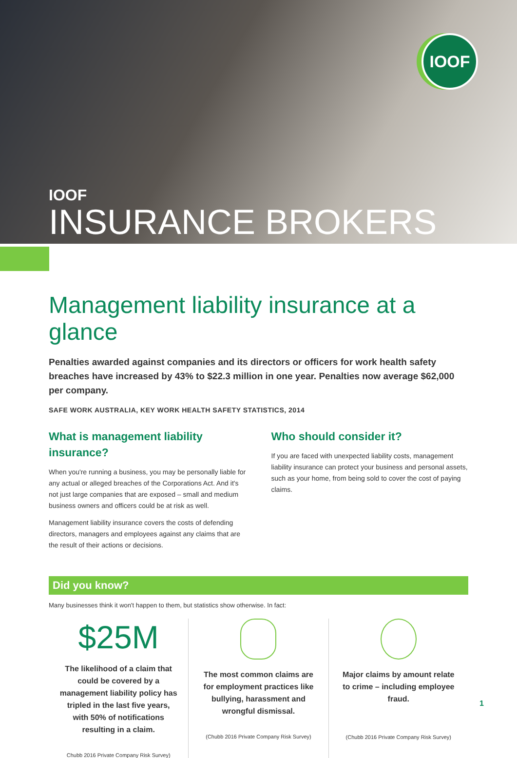IOOF
IOOF
INSURANCE BROKERS
Management liability insurance at a glance
Penalties awarded against companies and its directors or officers for work health safety breaches have increased by 43% to $22.3 million in one year. Penalties now average $62,000 per company.
SAFE WORK AUSTRALIA, KEY WORK HEALTH SAFETY STATISTICS, 2014
What is management liability insurance?
When you're running a business, you may be personally liable for any actual or alleged breaches of the Corporations Act. And it's not just large companies that are exposed – small and medium business owners and officers could be at risk as well.
Management liability insurance covers the costs of defending directors, managers and employees against any claims that are the result of their actions or decisions.
Who should consider it?
If you are faced with unexpected liability costs, management liability insurance can protect your business and personal assets, such as your home, from being sold to cover the cost of paying claims.
Did you know?
Many businesses think it won't happen to them, but statistics show otherwise. In fact:
$25M
The likelihood of a claim that could be covered by a management liability policy has tripled in the last five years, with 50% of notifications resulting in a claim.
Chubb 2016 Private Company Risk Survey)
The most common claims are for employment practices like bullying, harassment and wrongful dismissal.
(Chubb 2016 Private Company Risk Survey)
Major claims by amount relate to crime – including employee fraud.
(Chubb 2016 Private Company Risk Survey)
1